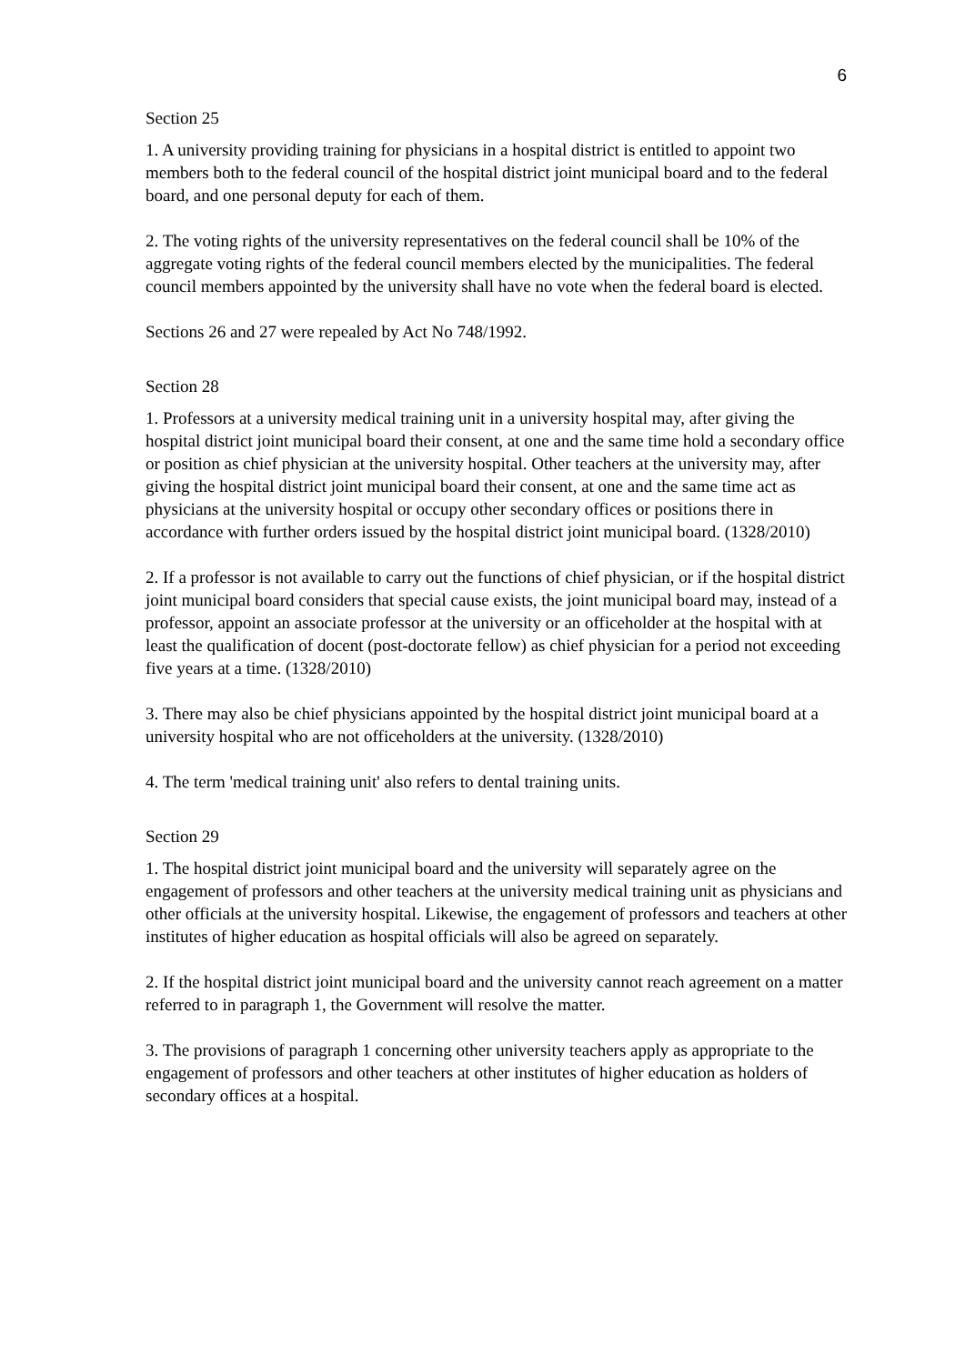6
Section 25
1. A university providing training for physicians in a hospital district is entitled to appoint two members both to the federal council of the hospital district joint municipal board and to the federal board, and one personal deputy for each of them.
2. The voting rights of the university representatives on the federal council shall be 10% of the aggregate voting rights of the federal council members elected by the municipalities. The federal council members appointed by the university shall have no vote when the federal board is elected.
Sections 26 and 27 were repealed by Act No 748/1992.
Section 28
1. Professors at a university medical training unit in a university hospital may, after giving the hospital district joint municipal board their consent, at one and the same time hold a secondary office or position as chief physician at the university hospital. Other teachers at the university may, after giving the hospital district joint municipal board their consent, at one and the same time act as physicians at the university hospital or occupy other secondary offices or positions there in accordance with further orders issued by the hospital district joint municipal board. (1328/2010)
2. If a professor is not available to carry out the functions of chief physician, or if the hospital district joint municipal board considers that special cause exists, the joint municipal board may, instead of a professor, appoint an associate professor at the university or an officeholder at the hospital with at least the qualification of docent (post-doctorate fellow) as chief physician for a period not exceeding five years at a time. (1328/2010)
3. There may also be chief physicians appointed by the hospital district joint municipal board at a university hospital who are not officeholders at the university. (1328/2010)
4. The term 'medical training unit' also refers to dental training units.
Section 29
1. The hospital district joint municipal board and the university will separately agree on the engagement of professors and other teachers at the university medical training unit as physicians and other officials at the university hospital. Likewise, the engagement of professors and teachers at other institutes of higher education as hospital officials will also be agreed on separately.
2. If the hospital district joint municipal board and the university cannot reach agreement on a matter referred to in paragraph 1, the Government will resolve the matter.
3. The provisions of paragraph 1 concerning other university teachers apply as appropriate to the engagement of professors and other teachers at other institutes of higher education as holders of secondary offices at a hospital.